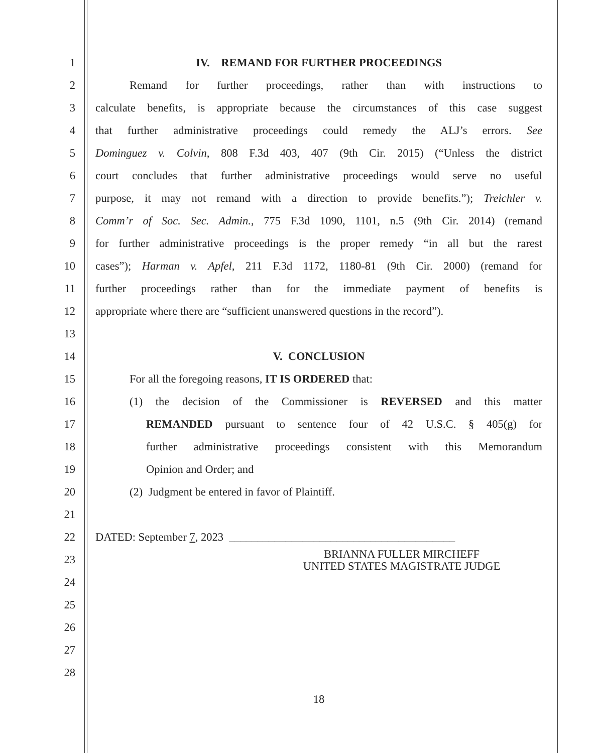1 IV. REMAND FOR FURTHER PROCEEDINGS
2 Remand for further proceedings, rather than with instructions to
3 calculate benefits, is appropriate because the circumstances of this case suggest
4 that further administrative proceedings could remedy the ALJ’s errors. See
5 Dominguez v. Colvin, 808 F.3d 403, 407 (9th Cir. 2015) (“Unless the district
6 court concludes that further administrative proceedings would serve no useful
7 purpose, it may not remand with a direction to provide benefits.”); Treichler v.
8 Comm’r of Soc. Sec. Admin., 775 F.3d 1090, 1101, n.5 (9th Cir. 2014) (remand
9 for further administrative proceedings is the proper remedy “in all but the rarest
10 cases”); Harman v. Apfel, 211 F.3d 1172, 1180-81 (9th Cir. 2000) (remand for
11 further proceedings rather than for the immediate payment of benefits is
12 appropriate where there are “sufficient unanswered questions in the record”).
13
14 V. CONCLUSION
15 For all the foregoing reasons, IT IS ORDERED that:
16 (1) the decision of the Commissioner is REVERSED and this matter
17 REMANDED pursuant to sentence four of 42 U.S.C. § 405(g) for
18 further administrative proceedings consistent with this Memorandum
19 Opinion and Order; and
20 (2) Judgment be entered in favor of Plaintiff.
21
22 DATED: September 7, 2023 ________________________________________
23 BRIANNA FULLER MIRCHEFF
UNITED STATES MAGISTRATE JUDGE
24
25
26
27
28
18